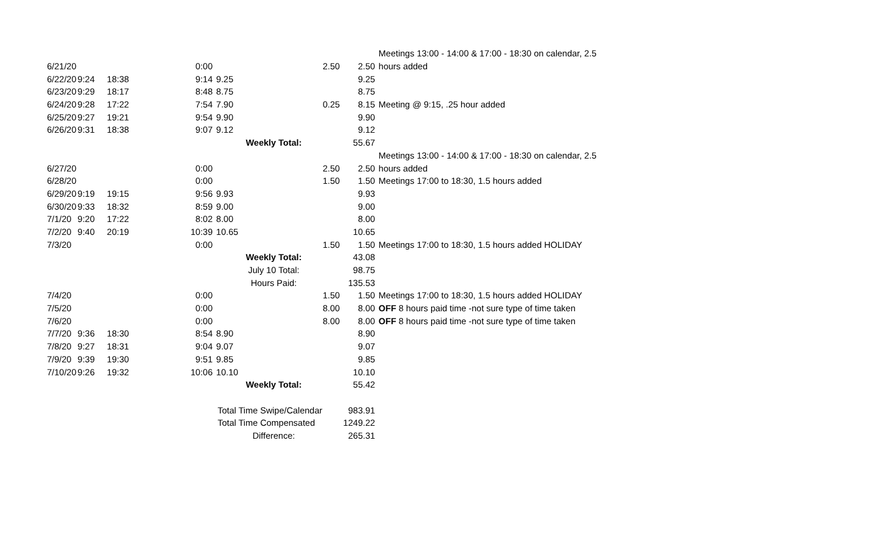| | | | | | | | | Meetings 13:00 - 14:00 & 17:00 - 18:30 on calendar, 2.5 |
| 6/21/20 | | | 0:00 | | | 2.50 | 2.50 | hours added |
| 6/22/20 | 9:24 | 18:38 | 9:14 | 9.25 | | | 9.25 | |
| 6/23/20 | 9:29 | 18:17 | 8:48 | 8.75 | | | 8.75 | |
| 6/24/20 | 9:28 | 17:22 | 7:54 | 7.90 | | 0.25 | 8.15 | Meeting @ 9:15, .25 hour added |
| 6/25/20 | 9:27 | 19:21 | 9:54 | 9.90 | | | 9.90 | |
| 6/26/20 | 9:31 | 18:38 | 9:07 | 9.12 | | | 9.12 | |
| | | | | | Weekly Total: | | 55.67 | |
| | | | | | | | | Meetings 13:00 - 14:00 & 17:00 - 18:30 on calendar, 2.5 |
| 6/27/20 | | | 0:00 | | | 2.50 | 2.50 | hours added |
| 6/28/20 | | | 0:00 | | | 1.50 | 1.50 | Meetings 17:00 to 18:30, 1.5 hours added |
| 6/29/20 | 9:19 | 19:15 | 9:56 | 9.93 | | | 9.93 | |
| 6/30/20 | 9:33 | 18:32 | 8:59 | 9.00 | | | 9.00 | |
| 7/1/20 | 9:20 | 17:22 | 8:02 | 8.00 | | | 8.00 | |
| 7/2/20 | 9:40 | 20:19 | 10:39 | 10.65 | | | 10.65 | |
| 7/3/20 | | | 0:00 | | | 1.50 | 1.50 | Meetings 17:00 to 18:30, 1.5 hours added HOLIDAY |
| | | | | | Weekly Total: | | 43.08 | |
| | | | | | July 10 Total: | | 98.75 | |
| | | | | | Hours Paid: | | 135.53 | |
| 7/4/20 | | | 0:00 | | | 1.50 | 1.50 | Meetings 17:00 to 18:30, 1.5 hours added HOLIDAY |
| 7/5/20 | | | 0:00 | | | 8.00 | 8.00 | OFF 8 hours paid time -not sure type of time taken |
| 7/6/20 | | | 0:00 | | | 8.00 | 8.00 | OFF 8 hours paid time -not sure type of time taken |
| 7/7/20 | 9:36 | 18:30 | 8:54 | 8.90 | | | 8.90 | |
| 7/8/20 | 9:27 | 18:31 | 9:04 | 9.07 | | | 9.07 | |
| 7/9/20 | 9:39 | 19:30 | 9:51 | 9.85 | | | 9.85 | |
| 7/10/20 | 9:26 | 19:32 | 10:06 | 10.10 | | | 10.10 | |
| | | | | | Weekly Total: | | 55.42 | |
| | | | | Total Time Swipe/Calendar | | | 983.91 | |
| | | | | Total Time Compensated | | | 1249.22 | |
| | | | | | Difference: | | 265.31 | |